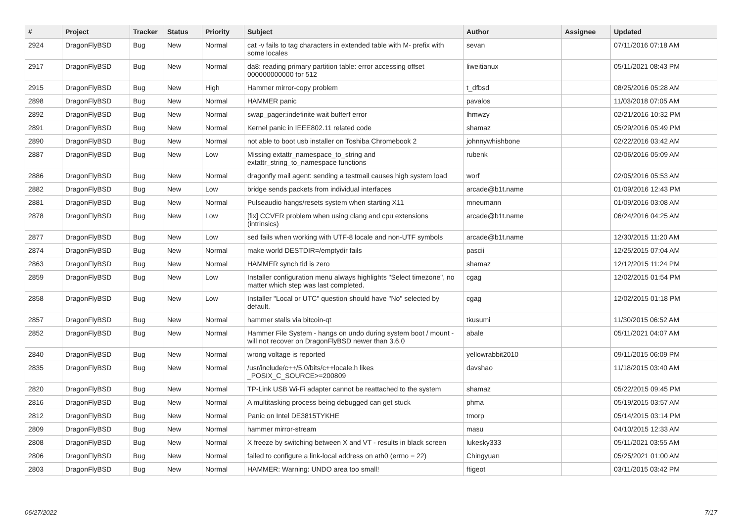| # | Project | Tracker | Status | Priority | Subject | Author | Assignee | Updated |
| --- | --- | --- | --- | --- | --- | --- | --- | --- |
| 2924 | DragonFlyBSD | Bug | New | Normal | cat -v fails to tag characters in extended table with M- prefix with some locales | sevan | | 07/11/2016 07:18 AM |
| 2917 | DragonFlyBSD | Bug | New | Normal | da8: reading primary partition table: error accessing offset 000000000000 for 512 | liweitianux | | 05/11/2021 08:43 PM |
| 2915 | DragonFlyBSD | Bug | New | High | Hammer mirror-copy problem | t_dfbsd | | 08/25/2016 05:28 AM |
| 2898 | DragonFlyBSD | Bug | New | Normal | HAMMER panic | pavalos | | 11/03/2018 07:05 AM |
| 2892 | DragonFlyBSD | Bug | New | Normal | swap_pager:indefinite wait bufferf error | lhmwzy | | 02/21/2016 10:32 PM |
| 2891 | DragonFlyBSD | Bug | New | Normal | Kernel panic in IEEE802.11 related code | shamaz | | 05/29/2016 05:49 PM |
| 2890 | DragonFlyBSD | Bug | New | Normal | not able to boot usb installer on Toshiba Chromebook 2 | johnnywhishbone | | 02/22/2016 03:42 AM |
| 2887 | DragonFlyBSD | Bug | New | Low | Missing extattr_namespace_to_string and extattr_string_to_namespace functions | rubenk | | 02/06/2016 05:09 AM |
| 2886 | DragonFlyBSD | Bug | New | Normal | dragonfly mail agent: sending a testmail causes high system load | worf | | 02/05/2016 05:53 AM |
| 2882 | DragonFlyBSD | Bug | New | Low | bridge sends packets from individual interfaces | arcade@b1t.name | | 01/09/2016 12:43 PM |
| 2881 | DragonFlyBSD | Bug | New | Normal | Pulseaudio hangs/resets system when starting X11 | mneumann | | 01/09/2016 03:08 AM |
| 2878 | DragonFlyBSD | Bug | New | Low | [fix] CCVER problem when using clang and cpu extensions (intrinsics) | arcade@b1t.name | | 06/24/2016 04:25 AM |
| 2877 | DragonFlyBSD | Bug | New | Low | sed fails when working with UTF-8 locale and non-UTF symbols | arcade@b1t.name | | 12/30/2015 11:20 AM |
| 2874 | DragonFlyBSD | Bug | New | Normal | make world DESTDIR=/emptydir fails | pascii | | 12/25/2015 07:04 AM |
| 2863 | DragonFlyBSD | Bug | New | Normal | HAMMER synch tid is zero | shamaz | | 12/12/2015 11:24 PM |
| 2859 | DragonFlyBSD | Bug | New | Low | Installer configuration menu always highlights "Select timezone", no matter which step was last completed. | cgag | | 12/02/2015 01:54 PM |
| 2858 | DragonFlyBSD | Bug | New | Low | Installer "Local or UTC" question should have "No" selected by default. | cgag | | 12/02/2015 01:18 PM |
| 2857 | DragonFlyBSD | Bug | New | Normal | hammer stalls via bitcoin-qt | tkusumi | | 11/30/2015 06:52 AM |
| 2852 | DragonFlyBSD | Bug | New | Normal | Hammer File System - hangs on undo during system boot / mount - will not recover on DragonFlyBSD newer than 3.6.0 | abale | | 05/11/2021 04:07 AM |
| 2840 | DragonFlyBSD | Bug | New | Normal | wrong voltage is reported | yellowrabbit2010 | | 09/11/2015 06:09 PM |
| 2835 | DragonFlyBSD | Bug | New | Normal | /usr/include/c++/5.0/bits/c++locale.h likes _POSIX_C_SOURCE>=200809 | davshao | | 11/18/2015 03:40 AM |
| 2820 | DragonFlyBSD | Bug | New | Normal | TP-Link USB Wi-Fi adapter cannot be reattached to the system | shamaz | | 05/22/2015 09:45 PM |
| 2816 | DragonFlyBSD | Bug | New | Normal | A multitasking process being debugged can get stuck | phma | | 05/19/2015 03:57 AM |
| 2812 | DragonFlyBSD | Bug | New | Normal | Panic on Intel DE3815TYKHE | tmorp | | 05/14/2015 03:14 PM |
| 2809 | DragonFlyBSD | Bug | New | Normal | hammer mirror-stream | masu | | 04/10/2015 12:33 AM |
| 2808 | DragonFlyBSD | Bug | New | Normal | X freeze by switching between X and VT - results in black screen | lukesky333 | | 05/11/2021 03:55 AM |
| 2806 | DragonFlyBSD | Bug | New | Normal | failed to configure a link-local address on ath0 (errno = 22) | Chingyuan | | 05/25/2021 01:00 AM |
| 2803 | DragonFlyBSD | Bug | New | Normal | HAMMER: Warning: UNDO area too small! | ftigeot | | 03/11/2015 03:42 PM |
06/27/2022 7/17